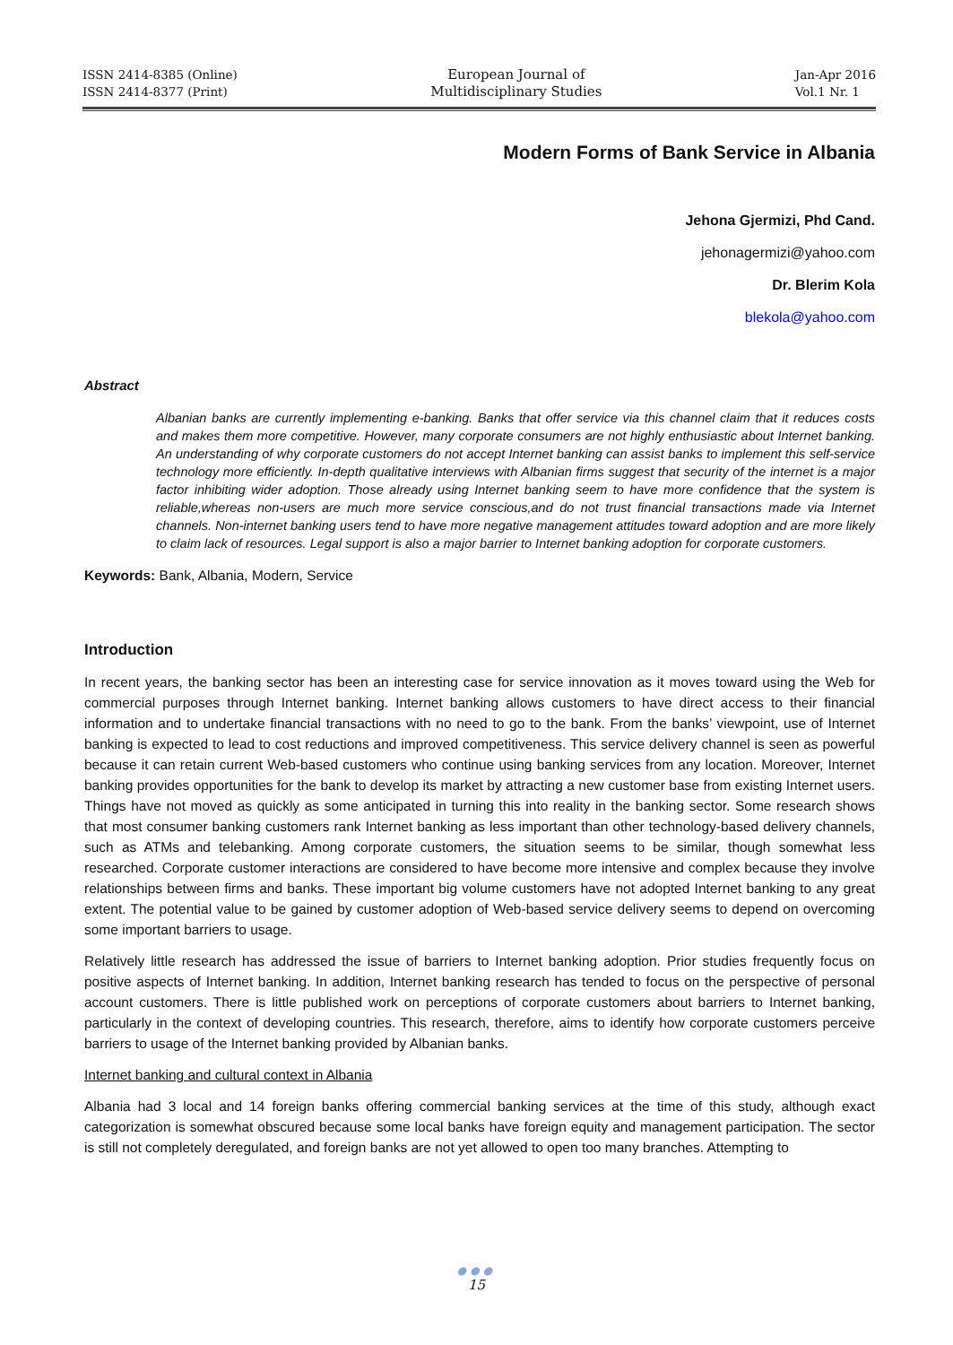ISSN 2414-8385 (Online)
ISSN 2414-8377 (Print)
European Journal of
Multidisciplinary Studies
Jan-Apr 2016
Vol.1 Nr. 1
Modern Forms of Bank Service in Albania
Jehona Gjermizi, Phd Cand.
jehonagermizi@yahoo.com
Dr. Blerim Kola
blekola@yahoo.com
Abstract
Albanian banks are currently implementing e-banking. Banks that offer service via this channel claim that it reduces costs and makes them more competitive. However, many corporate consumers are not highly enthusiastic about Internet banking. An understanding of why corporate customers do not accept Internet banking can assist banks to implement this self-service technology more efficiently. In-depth qualitative interviews with Albanian firms suggest that security of the internet is a major factor inhibiting wider adoption. Those already using Internet banking seem to have more confidence that the system is reliable,whereas non-users are much more service conscious,and do not trust financial transactions made via Internet channels. Non-internet banking users tend to have more negative management attitudes toward adoption and are more likely to claim lack of resources. Legal support is also a major barrier to Internet banking adoption for corporate customers.
Keywords: Bank, Albania, Modern, Service
Introduction
In recent years, the banking sector has been an interesting case for service innovation as it moves toward using the Web for commercial purposes through Internet banking. Internet banking allows customers to have direct access to their financial information and to undertake financial transactions with no need to go to the bank. From the banks’ viewpoint, use of Internet banking is expected to lead to cost reductions and improved competitiveness. This service delivery channel is seen as powerful because it can retain current Web-based customers who continue using banking services from any location. Moreover, Internet banking provides opportunities for the bank to develop its market by attracting a new customer base from existing Internet users. Things have not moved as quickly as some anticipated in turning this into reality in the banking sector. Some research shows that most consumer banking customers rank Internet banking as less important than other technology-based delivery channels, such as ATMs and telebanking. Among corporate customers, the situation seems to be similar, though somewhat less researched. Corporate customer interactions are considered to have become more intensive and complex because they involve relationships between firms and banks. These important big volume customers have not adopted Internet banking to any great extent. The potential value to be gained by customer adoption of Web-based service delivery seems to depend on overcoming some important barriers to usage.
Relatively little research has addressed the issue of barriers to Internet banking adoption. Prior studies frequently focus on positive aspects of Internet banking. In addition, Internet banking research has tended to focus on the perspective of personal account customers. There is little published work on perceptions of corporate customers about barriers to Internet banking, particularly in the context of developing countries. This research, therefore, aims to identify how corporate customers perceive barriers to usage of the Internet banking provided by Albanian banks.
Internet banking and cultural context in Albania
Albania had 3 local and 14 foreign banks offering commercial banking services at the time of this study, although exact categorization is somewhat obscured because some local banks have foreign equity and management participation. The sector is still not completely deregulated, and foreign banks are not yet allowed to open too many branches. Attempting to
●●●
15